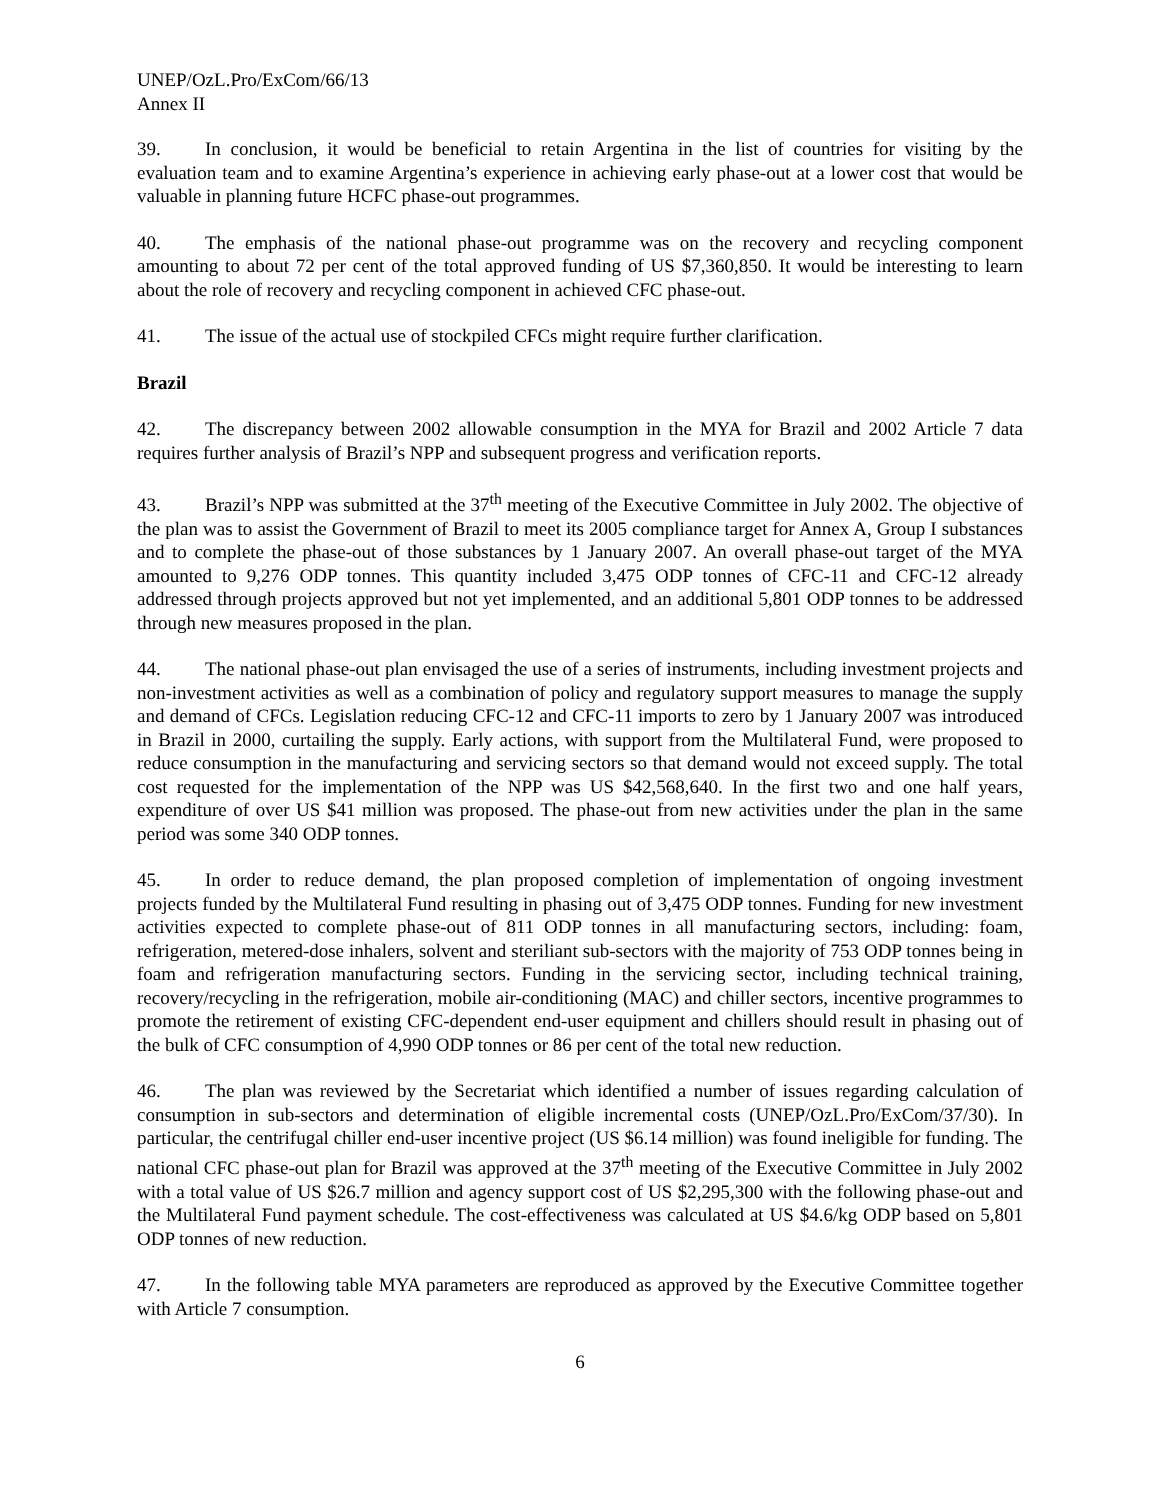UNEP/OzL.Pro/ExCom/66/13
Annex II
39. In conclusion, it would be beneficial to retain Argentina in the list of countries for visiting by the evaluation team and to examine Argentina’s experience in achieving early phase-out at a lower cost that would be valuable in planning future HCFC phase-out programmes.
40. The emphasis of the national phase-out programme was on the recovery and recycling component amounting to about 72 per cent of the total approved funding of US $7,360,850. It would be interesting to learn about the role of recovery and recycling component in achieved CFC phase-out.
41. The issue of the actual use of stockpiled CFCs might require further clarification.
Brazil
42. The discrepancy between 2002 allowable consumption in the MYA for Brazil and 2002 Article 7 data requires further analysis of Brazil’s NPP and subsequent progress and verification reports.
43. Brazil’s NPP was submitted at the 37<sup>th</sup> meeting of the Executive Committee in July 2002. The objective of the plan was to assist the Government of Brazil to meet its 2005 compliance target for Annex A, Group I substances and to complete the phase-out of those substances by 1 January 2007. An overall phase-out target of the MYA amounted to 9,276 ODP tonnes. This quantity included 3,475 ODP tonnes of CFC-11 and CFC-12 already addressed through projects approved but not yet implemented, and an additional 5,801 ODP tonnes to be addressed through new measures proposed in the plan.
44. The national phase-out plan envisaged the use of a series of instruments, including investment projects and non-investment activities as well as a combination of policy and regulatory support measures to manage the supply and demand of CFCs. Legislation reducing CFC-12 and CFC-11 imports to zero by 1 January 2007 was introduced in Brazil in 2000, curtailing the supply. Early actions, with support from the Multilateral Fund, were proposed to reduce consumption in the manufacturing and servicing sectors so that demand would not exceed supply. The total cost requested for the implementation of the NPP was US $42,568,640. In the first two and one half years, expenditure of over US $41 million was proposed. The phase-out from new activities under the plan in the same period was some 340 ODP tonnes.
45. In order to reduce demand, the plan proposed completion of implementation of ongoing investment projects funded by the Multilateral Fund resulting in phasing out of 3,475 ODP tonnes. Funding for new investment activities expected to complete phase-out of 811 ODP tonnes in all manufacturing sectors, including: foam, refrigeration, metered-dose inhalers, solvent and steriliant sub-sectors with the majority of 753 ODP tonnes being in foam and refrigeration manufacturing sectors. Funding in the servicing sector, including technical training, recovery/recycling in the refrigeration, mobile air-conditioning (MAC) and chiller sectors, incentive programmes to promote the retirement of existing CFC-dependent end-user equipment and chillers should result in phasing out of the bulk of CFC consumption of 4,990 ODP tonnes or 86 per cent of the total new reduction.
46. The plan was reviewed by the Secretariat which identified a number of issues regarding calculation of consumption in sub-sectors and determination of eligible incremental costs (UNEP/OzL.Pro/ExCom/37/30). In particular, the centrifugal chiller end-user incentive project (US $6.14 million) was found ineligible for funding. The national CFC phase-out plan for Brazil was approved at the 37<sup>th</sup> meeting of the Executive Committee in July 2002 with a total value of US $26.7 million and agency support cost of US $2,295,300 with the following phase-out and the Multilateral Fund payment schedule. The cost-effectiveness was calculated at US $4.6/kg ODP based on 5,801 ODP tonnes of new reduction.
47. In the following table MYA parameters are reproduced as approved by the Executive Committee together with Article 7 consumption.
6